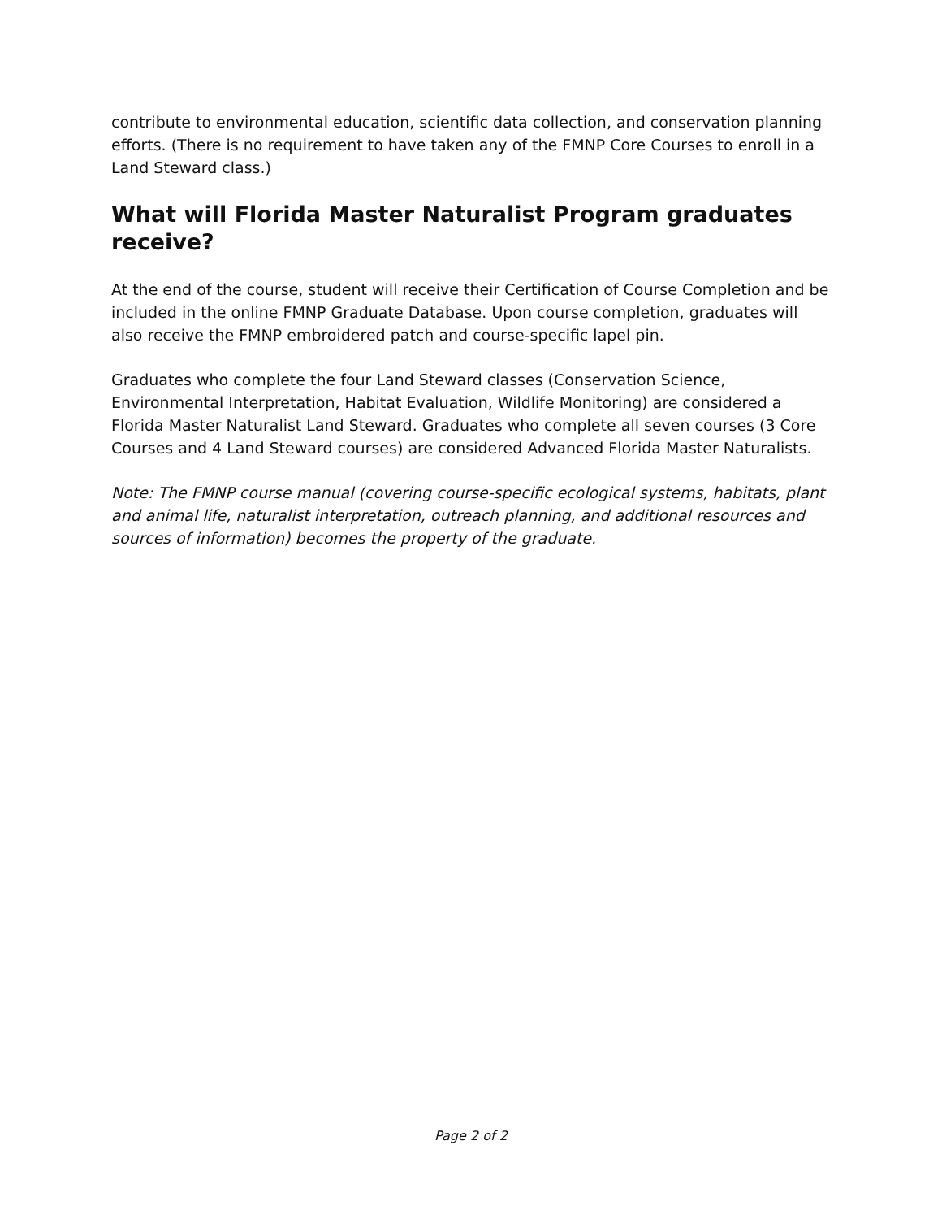contribute to environmental education, scientific data collection, and conservation planning efforts. (There is no requirement to have taken any of the FMNP Core Courses to enroll in a Land Steward class.)
What will Florida Master Naturalist Program graduates receive?
At the end of the course, student will receive their Certification of Course Completion and be included in the online FMNP Graduate Database. Upon course completion, graduates will also receive the FMNP embroidered patch and course-specific lapel pin.
Graduates who complete the four Land Steward classes (Conservation Science, Environmental Interpretation, Habitat Evaluation, Wildlife Monitoring) are considered a Florida Master Naturalist Land Steward. Graduates who complete all seven courses (3 Core Courses and 4 Land Steward courses) are considered Advanced Florida Master Naturalists.
Note: The FMNP course manual (covering course-specific ecological systems, habitats, plant and animal life, naturalist interpretation, outreach planning, and additional resources and sources of information) becomes the property of the graduate.
Page 2 of 2